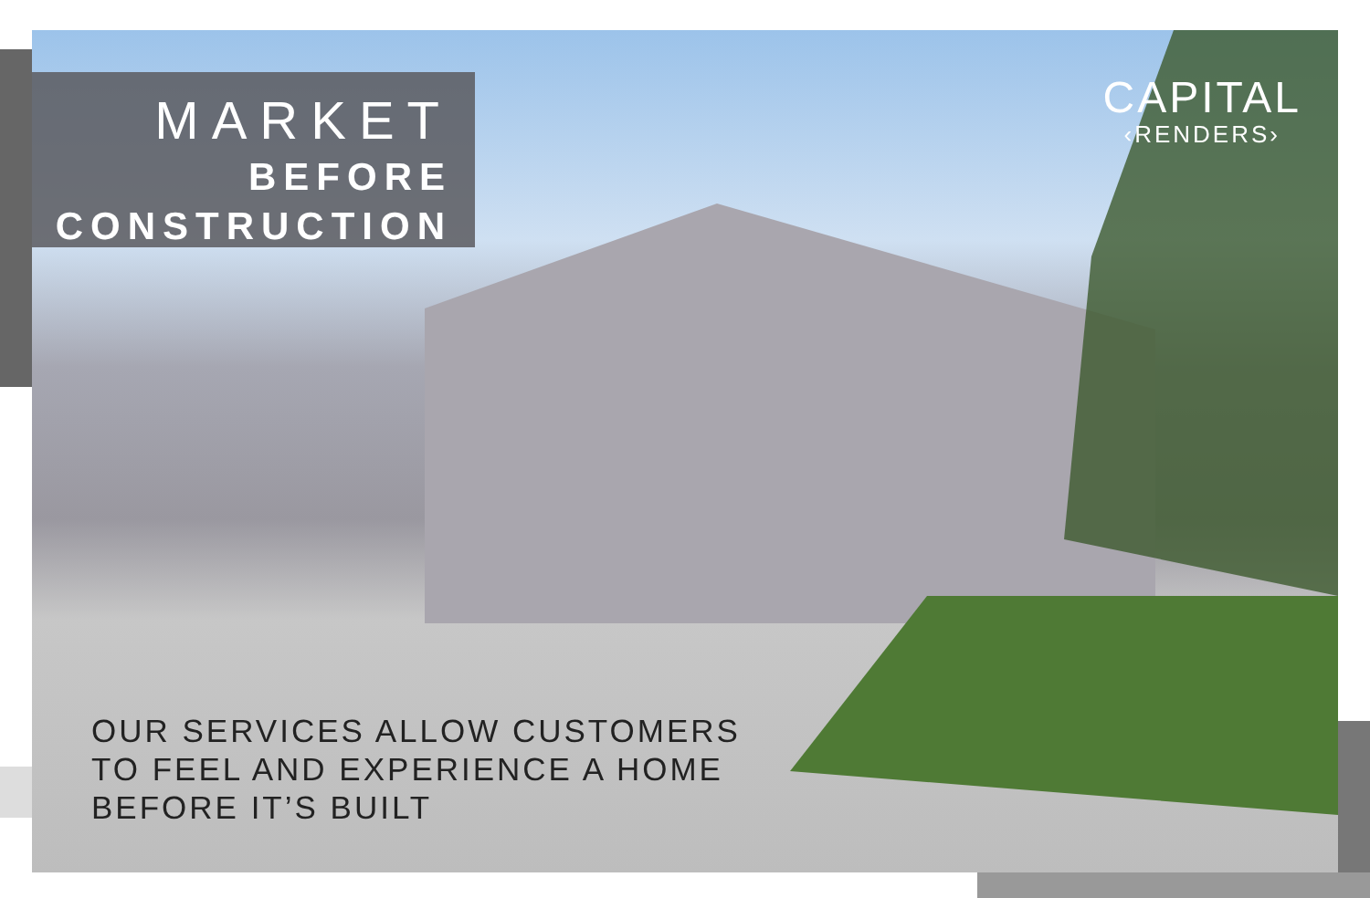MARKET
BEFORE
CONSTRUCTION
CAPITAL
‹RENDERS›
OUR SERVICES ALLOW CUSTOMERS
TO FEEL AND EXPERIENCE A HOME
BEFORE IT’S BUILT